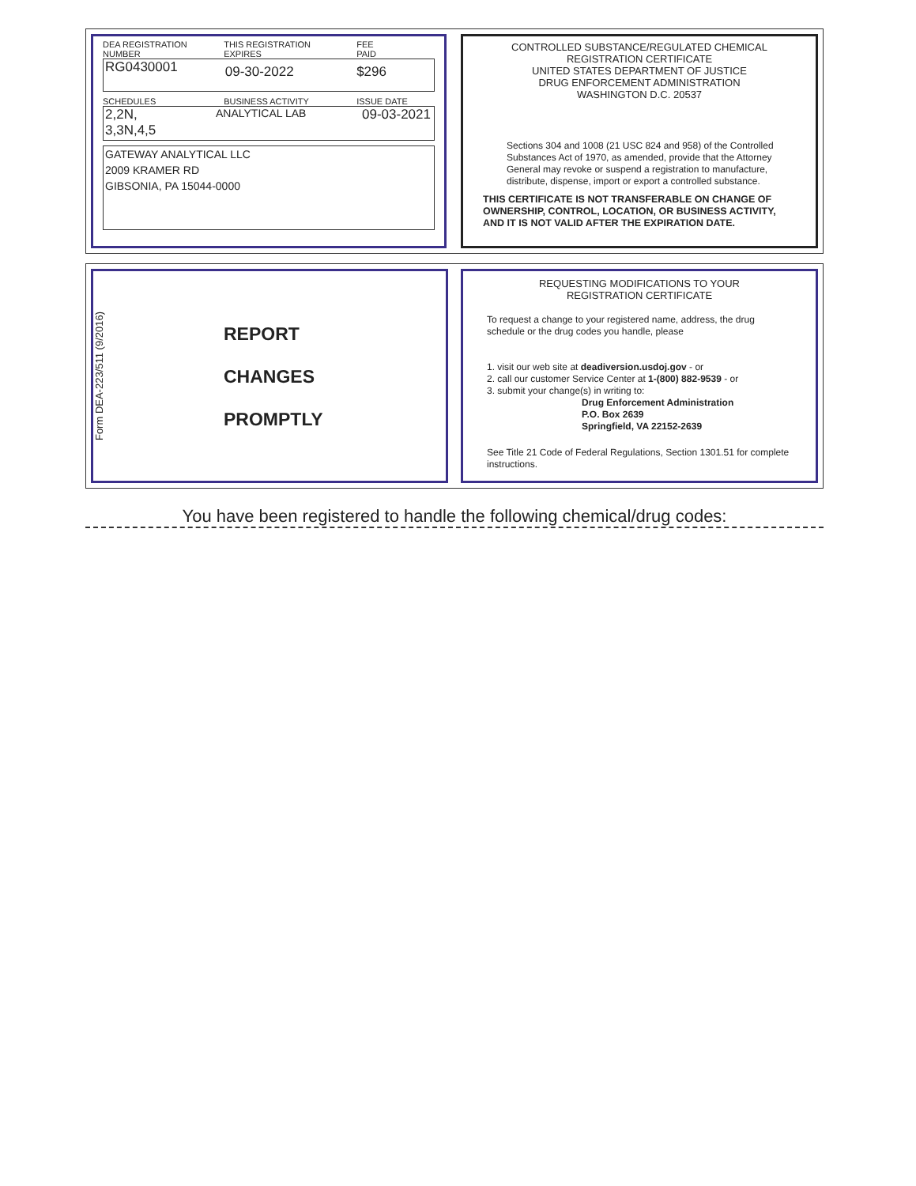DEA REGISTRATION
NUMBER
THIS REGISTRATION
EXPIRES
FEE
PAID
RG0430001
09-30-2022 $296
SCHEDULES BUSINESS ACTIVITY ISSUE DATE
2,2N,
3,3N,4,5
ANALYTICAL LAB
09-03-2021
GATEWAY ANALYTICAL LLC
2009 KRAMER RD
GIBSONIA, PA 15044-0000
CONTROLLED SUBSTANCE/REGULATED CHEMICAL
REGISTRATION CERTIFICATE
UNITED STATES DEPARTMENT OF JUSTICE
DRUG ENFORCEMENT ADMINISTRATION
WASHINGTON D.C. 20537
Sections 304 and 1008 (21 USC 824 and 958) of the Controlled Substances Act of 1970, as amended, provide that the Attorney General may revoke or suspend a registration to manufacture, distribute, dispense, import or export a controlled substance.
THIS CERTIFICATE IS NOT TRANSFERABLE ON CHANGE OF OWNERSHIP, CONTROL, LOCATION, OR BUSINESS ACTIVITY, AND IT IS NOT VALID AFTER THE EXPIRATION DATE.
Form DEA-223/511 (9/2016)
REPORT
CHANGES
PROMPTLY
REQUESTING MODIFICATIONS TO YOUR
REGISTRATION CERTIFICATE
To request a change to your registered name, address, the drug schedule or the drug codes you handle, please
1. visit our web site at deadiversion.usdoj.gov - or
2. call our customer Service Center at 1-(800) 882-9539 - or
3. submit your change(s) in writing to:
Drug Enforcement Administration
P.O. Box 2639
Springfield, VA 22152-2639
See Title 21 Code of Federal Regulations, Section 1301.51 for complete instructions.
You have been registered to handle the following chemical/drug codes: